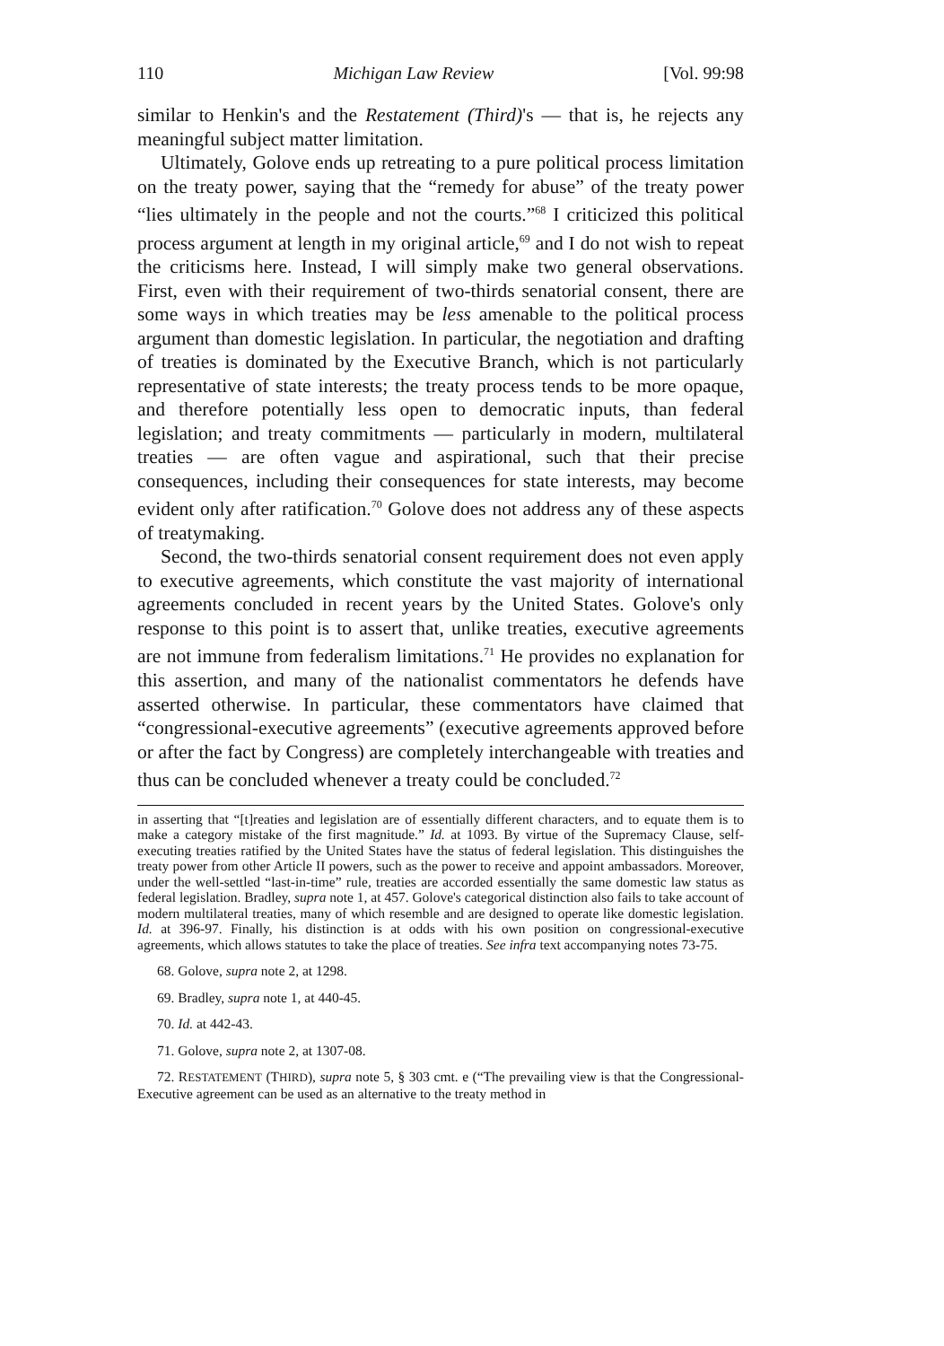110 Michigan Law Review [Vol. 99:98
similar to Henkin's and the Restatement (Third)'s — that is, he rejects any meaningful subject matter limitation.
Ultimately, Golove ends up retreating to a pure political process limitation on the treaty power, saying that the “remedy for abuse” of the treaty power “lies ultimately in the people and not the courts.”<sup>68</sup> I criticized this political process argument at length in my original article,<sup>69</sup> and I do not wish to repeat the criticisms here. Instead, I will simply make two general observations. First, even with their requirement of two-thirds senatorial consent, there are some ways in which treaties may be less amenable to the political process argument than domestic legislation. In particular, the negotiation and drafting of treaties is dominated by the Executive Branch, which is not particularly representative of state interests; the treaty process tends to be more opaque, and therefore potentially less open to democratic inputs, than federal legislation; and treaty commitments — particularly in modern, multilateral treaties — are often vague and aspirational, such that their precise consequences, including their consequences for state interests, may become evident only after ratification.<sup>70</sup> Golove does not address any of these aspects of treatymaking.
Second, the two-thirds senatorial consent requirement does not even apply to executive agreements, which constitute the vast majority of international agreements concluded in recent years by the United States. Golove's only response to this point is to assert that, unlike treaties, executive agreements are not immune from federalism limitations.<sup>71</sup> He provides no explanation for this assertion, and many of the nationalist commentators he defends have asserted otherwise. In particular, these commentators have claimed that “congressional-executive agreements” (executive agreements approved before or after the fact by Congress) are completely interchangeable with treaties and thus can be concluded whenever a treaty could be concluded.<sup>72</sup>
in asserting that “[t]reaties and legislation are of essentially different characters, and to equate them is to make a category mistake of the first magnitude.” Id. at 1093. By virtue of the Supremacy Clause, self-executing treaties ratified by the United States have the status of federal legislation. This distinguishes the treaty power from other Article II powers, such as the power to receive and appoint ambassadors. Moreover, under the well-settled “last-in-time” rule, treaties are accorded essentially the same domestic law status as federal legislation. Bradley, supra note 1, at 457. Golove's categorical distinction also fails to take account of modern multilateral treaties, many of which resemble and are designed to operate like domestic legislation. Id. at 396-97. Finally, his distinction is at odds with his own position on congressional-executive agreements, which allows statutes to take the place of treaties. See infra text accompanying notes 73-75.
68. Golove, supra note 2, at 1298.
69. Bradley, supra note 1, at 440-45.
70. Id. at 442-43.
71. Golove, supra note 2, at 1307-08.
72. RESTATEMENT (THIRD), supra note 5, § 303 cmt. e (“The prevailing view is that the Congressional-Executive agreement can be used as an alternative to the treaty method in